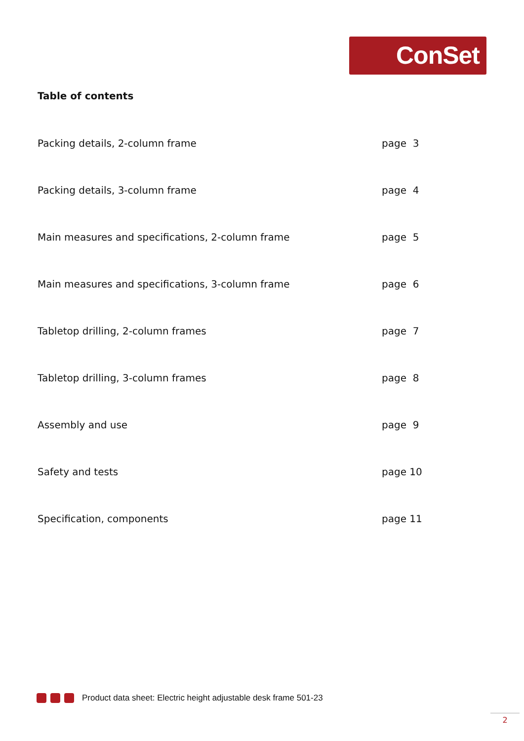ConSet
Table of contents
Packing details, 2-column frame page 3
Packing details, 3-column frame page 4
Main measures and specifications, 2-column frame page 5
Main measures and specifications, 3-column frame page 6
Tabletop drilling, 2-column frames page 7
Tabletop drilling, 3-column frames page 8
Assembly and use page 9
Safety and tests page 10
Specification, components page 11
Product data sheet: Electric height adjustable desk frame 501-23
2